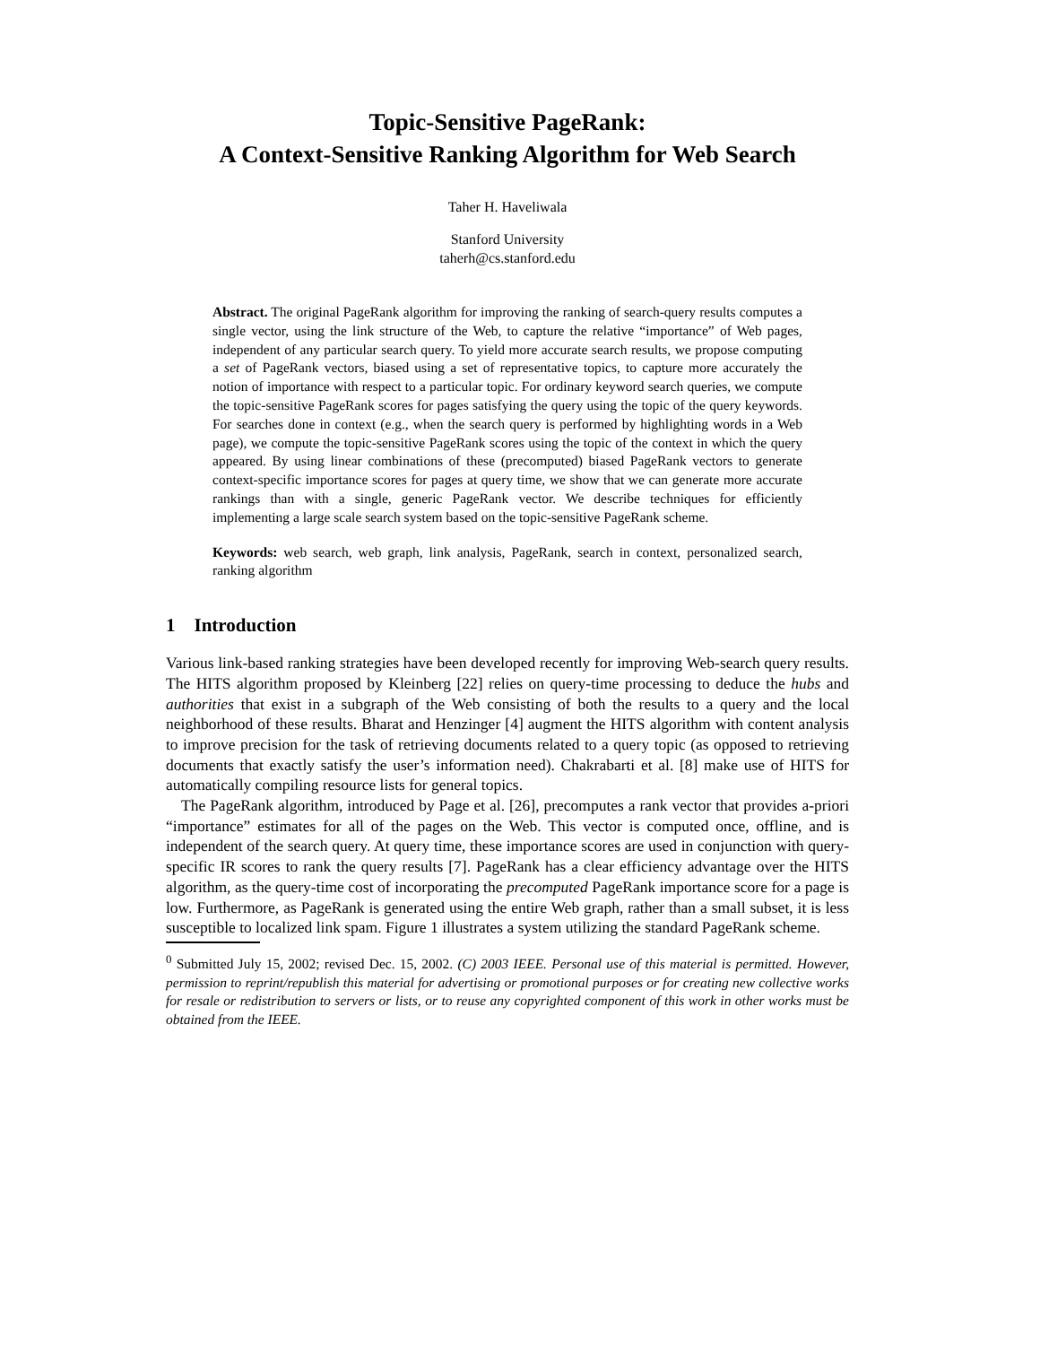Topic-Sensitive PageRank:
A Context-Sensitive Ranking Algorithm for Web Search
Taher H. Haveliwala
Stanford University
taherh@cs.stanford.edu
Abstract. The original PageRank algorithm for improving the ranking of search-query results computes a single vector, using the link structure of the Web, to capture the relative “importance” of Web pages, independent of any particular search query. To yield more accurate search results, we propose computing a set of PageRank vectors, biased using a set of representative topics, to capture more accurately the notion of importance with respect to a particular topic. For ordinary keyword search queries, we compute the topic-sensitive PageRank scores for pages satisfying the query using the topic of the query keywords. For searches done in context (e.g., when the search query is performed by highlighting words in a Web page), we compute the topic-sensitive PageRank scores using the topic of the context in which the query appeared. By using linear combinations of these (precomputed) biased PageRank vectors to generate context-specific importance scores for pages at query time, we show that we can generate more accurate rankings than with a single, generic PageRank vector. We describe techniques for efficiently implementing a large scale search system based on the topic-sensitive PageRank scheme.
Keywords: web search, web graph, link analysis, PageRank, search in context, personalized search, ranking algorithm
1 Introduction
Various link-based ranking strategies have been developed recently for improving Web-search query results. The HITS algorithm proposed by Kleinberg [22] relies on query-time processing to deduce the hubs and authorities that exist in a subgraph of the Web consisting of both the results to a query and the local neighborhood of these results. Bharat and Henzinger [4] augment the HITS algorithm with content analysis to improve precision for the task of retrieving documents related to a query topic (as opposed to retrieving documents that exactly satisfy the user’s information need). Chakrabarti et al. [8] make use of HITS for automatically compiling resource lists for general topics.
The PageRank algorithm, introduced by Page et al. [26], precomputes a rank vector that provides a-priori “importance” estimates for all of the pages on the Web. This vector is computed once, offline, and is independent of the search query. At query time, these importance scores are used in conjunction with query-specific IR scores to rank the query results [7]. PageRank has a clear efficiency advantage over the HITS algorithm, as the query-time cost of incorporating the precomputed PageRank importance score for a page is low. Furthermore, as PageRank is generated using the entire Web graph, rather than a small subset, it is less susceptible to localized link spam. Figure 1 illustrates a system utilizing the standard PageRank scheme.
<sup>0</sup> Submitted July 15, 2002; revised Dec. 15, 2002. (C) 2003 IEEE. Personal use of this material is permitted. However, permission to reprint/republish this material for advertising or promotional purposes or for creating new collective works for resale or redistribution to servers or lists, or to reuse any copyrighted component of this work in other works must be obtained from the IEEE.